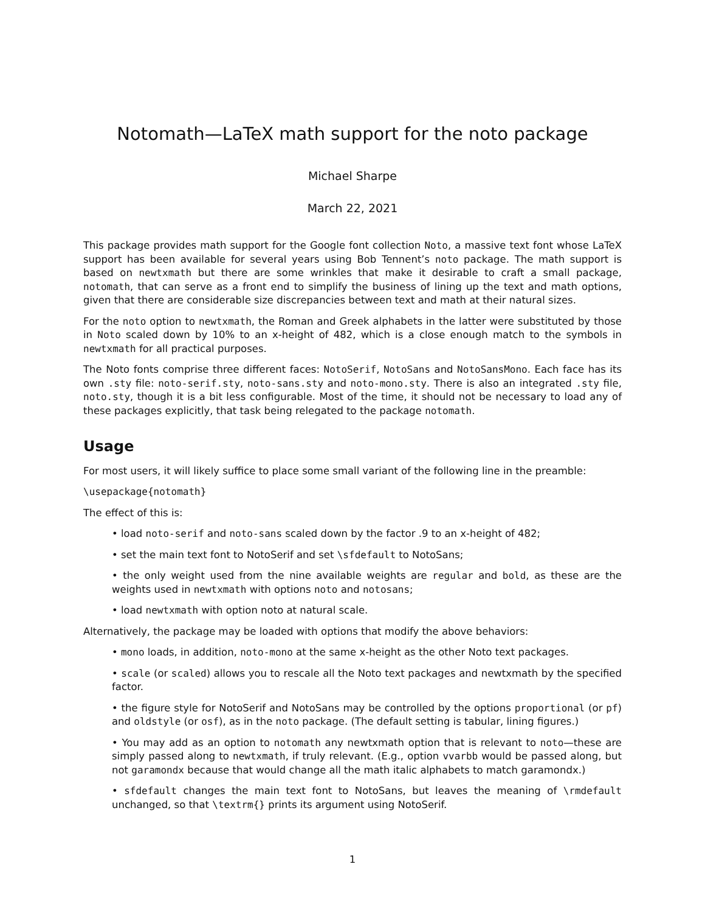Notomath—LaTeX math support for the noto package
Michael Sharpe
March 22, 2021
This package provides math support for the Google font collection Noto, a massive text font whose LaTeX support has been available for several years using Bob Tennent’s noto package. The math support is based on newtxmath but there are some wrinkles that make it desirable to craft a small package, notomath, that can serve as a front end to simplify the business of lining up the text and math options, given that there are considerable size discrepancies between text and math at their natural sizes.
For the noto option to newtxmath, the Roman and Greek alphabets in the latter were substituted by those in Noto scaled down by 10% to an x-height of 482, which is a close enough match to the symbols in newtxmath for all practical purposes.
The Noto fonts comprise three different faces: NotoSerif, NotoSans and NotoSansMono. Each face has its own .sty file: noto-serif.sty, noto-sans.sty and noto-mono.sty. There is also an integrated .sty file, noto.sty, though it is a bit less configurable. Most of the time, it should not be necessary to load any of these packages explicitly, that task being relegated to the package notomath.
Usage
For most users, it will likely suffice to place some small variant of the following line in the preamble:
\usepackage{notomath}
The effect of this is:
• load noto-serif and noto-sans scaled down by the factor .9 to an x-height of 482;
• set the main text font to NotoSerif and set \sfdefault to NotoSans;
• the only weight used from the nine available weights are regular and bold, as these are the weights used in newtxmath with options noto and notosans;
• load newtxmath with option noto at natural scale.
Alternatively, the package may be loaded with options that modify the above behaviors:
• mono loads, in addition, noto-mono at the same x-height as the other Noto text packages.
• scale (or scaled) allows you to rescale all the Noto text packages and newtxmath by the specified factor.
• the figure style for NotoSerif and NotoSans may be controlled by the options proportional (or pf) and oldstyle (or osf), as in the noto package. (The default setting is tabular, lining figures.)
• You may add as an option to notomath any newtxmath option that is relevant to noto—these are simply passed along to newtxmath, if truly relevant. (E.g., option vvarbb would be passed along, but not garamondx because that would change all the math italic alphabets to match garamondx.)
• sfdefault changes the main text font to NotoSans, but leaves the meaning of \rmdefault unchanged, so that \textrm{} prints its argument using NotoSerif.
1